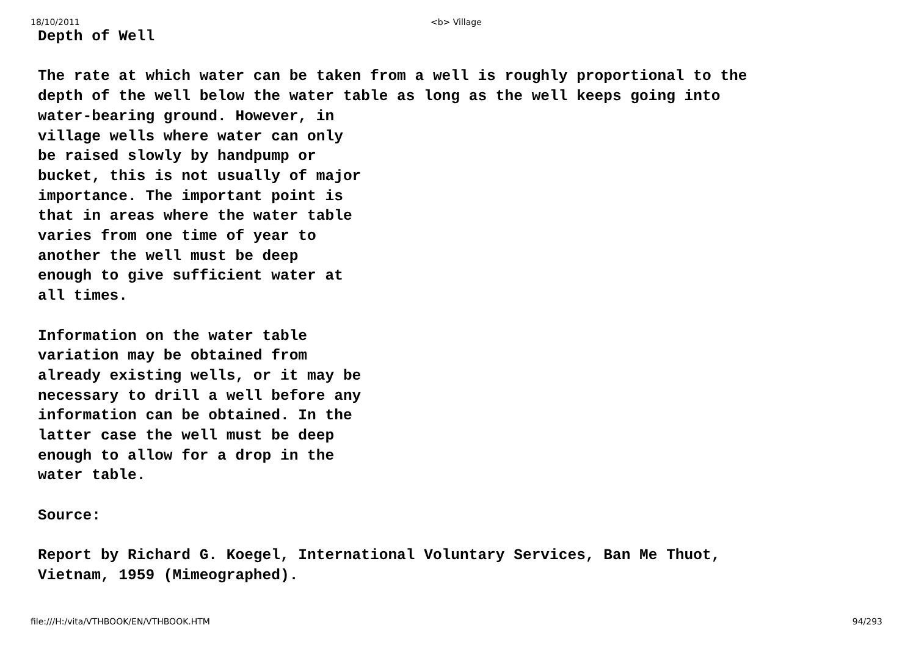18/10/2011 <b> Village
Depth of Well
The rate at which water can be taken from a well is roughly proportional to the
depth of the well below the water table as long as the well keeps going into
water-bearing ground. However, in
village wells where water can only
be raised slowly by handpump or
bucket, this is not usually of major
importance. The important point is
that in areas where the water table
varies from one time of year to
another the well must be deep
enough to give sufficient water at
all times.
Information on the water table
variation may be obtained from
already existing wells, or it may be
necessary to drill a well before any
information can be obtained. In the
latter case the well must be deep
enough to allow for a drop in the
water table.
Source:
Report by Richard G. Koegel, International Voluntary Services, Ban Me Thuot,
Vietnam, 1959 (Mimeographed).
file:///H:/vita/VTHBOOK/EN/VTHBOOK.HTM 94/293